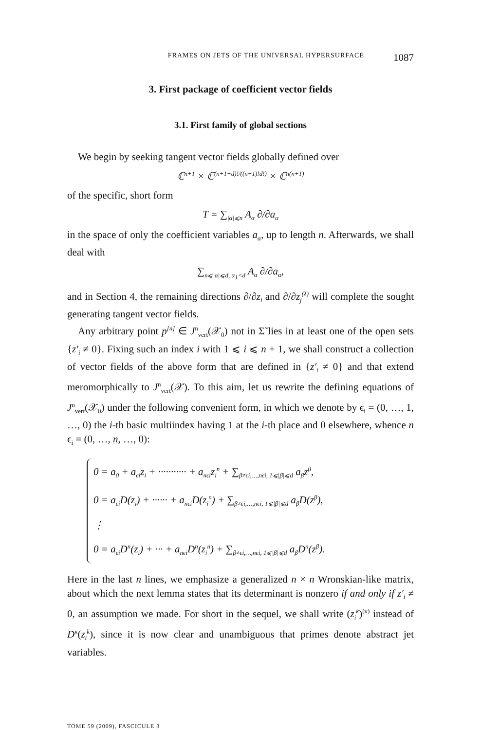FRAMES ON JETS OF THE UNIVERSAL HYPERSURFACE 1087
3. First package of coefficient vector fields
3.1. First family of global sections
We begin by seeking tangent vector fields globally defined over
ℂ<sup>n+1</sup> × ℂ<sup>(n+1+d)!/((n+1)!d!)</sup> × ℂ<sup>n(n+1)</sup>
of the specific, short form
T = ∑<sub>|α|⩽n</sub> A<sub>α</sub> ∂/∂a<sub>α</sub>
in the space of only the coefficient variables a<sub>α</sub>, up to length n. Afterwards, we shall deal with
∑<sub>n⩽|α|⩽d, α<sub>1</sub><d</sub> A<sub>α</sub> ∂/∂a<sub>α</sub>,
and in Section 4, the remaining directions ∂/∂z<sub>i</sub> and ∂/∂z<sub>j</sub><sup>(λ)</sup> will complete the sought generating tangent vector fields.
Any arbitrary point p<sup>[n]</sup> ∈ J<sup>n</sup><sub>vert</sub>(𝒳<sub>0</sub>) not in Σ̃ lies in at least one of the open sets {z′<sub>i</sub> ≠ 0}. Fixing such an index i with 1 ⩽ i ⩽ n + 1, we shall construct a collection of vector fields of the above form that are defined in {z′<sub>i</sub> ≠ 0} and that extend meromorphically to J<sup>n</sup><sub>vert</sub>(𝒳). To this aim, let us rewrite the defining equations of J<sup>n</sup><sub>vert</sub>(𝒳<sub>0</sub>) under the following convenient form, in which we denote by ϵ<sub>i</sub> = (0, …, 1, …, 0) the i-th basic multiindex having 1 at the i-th place and 0 elsewhere, whence n ϵ<sub>i</sub> = (0, …, n, …, 0):
0 = a<sub>0</sub> + a<sub>ϵi</sub>z<sub>i</sub> + ··········· + a<sub>nϵi</sub>z<sub>i</sub><sup>n</sup> + ∑<sub>β≠ϵi,…,nϵi, 1⩽|β|⩽d</sub> a<sub>β</sub>z<sup>β</sup>,
0 = a<sub>ϵi</sub>D(z<sub>i</sub>) + ······ + a<sub>nϵi</sub>D(z<sub>i</sub><sup>n</sup>) + ∑<sub>β≠ϵi,…,nϵi, 1⩽|β|⩽d</sub> a<sub>β</sub>D(z<sup>β</sup>),
⋮
0 = a<sub>ϵi</sub>D<sup>n</sup>(z<sub>i</sub>) + ··· + a<sub>nϵi</sub>D<sup>n</sup>(z<sub>i</sub><sup>n</sup>) + ∑<sub>β≠ϵi,…,nϵi, 1⩽|β|⩽d</sub> a<sub>β</sub>D<sup>n</sup>(z<sup>β</sup>).
Here in the last n lines, we emphasize a generalized n × n Wronskian-like matrix, about which the next lemma states that its determinant is nonzero if and only if z′<sub>i</sub> ≠ 0, an assumption we made. For short in the sequel, we shall write (z<sub>i</sub><sup>k</sup>)<sup>(κ)</sup> instead of D<sup>κ</sup>(z<sub>i</sub><sup>k</sup>), since it is now clear and unambiguous that primes denote abstract jet variables.
TOME 59 (2009), FASCICULE 3